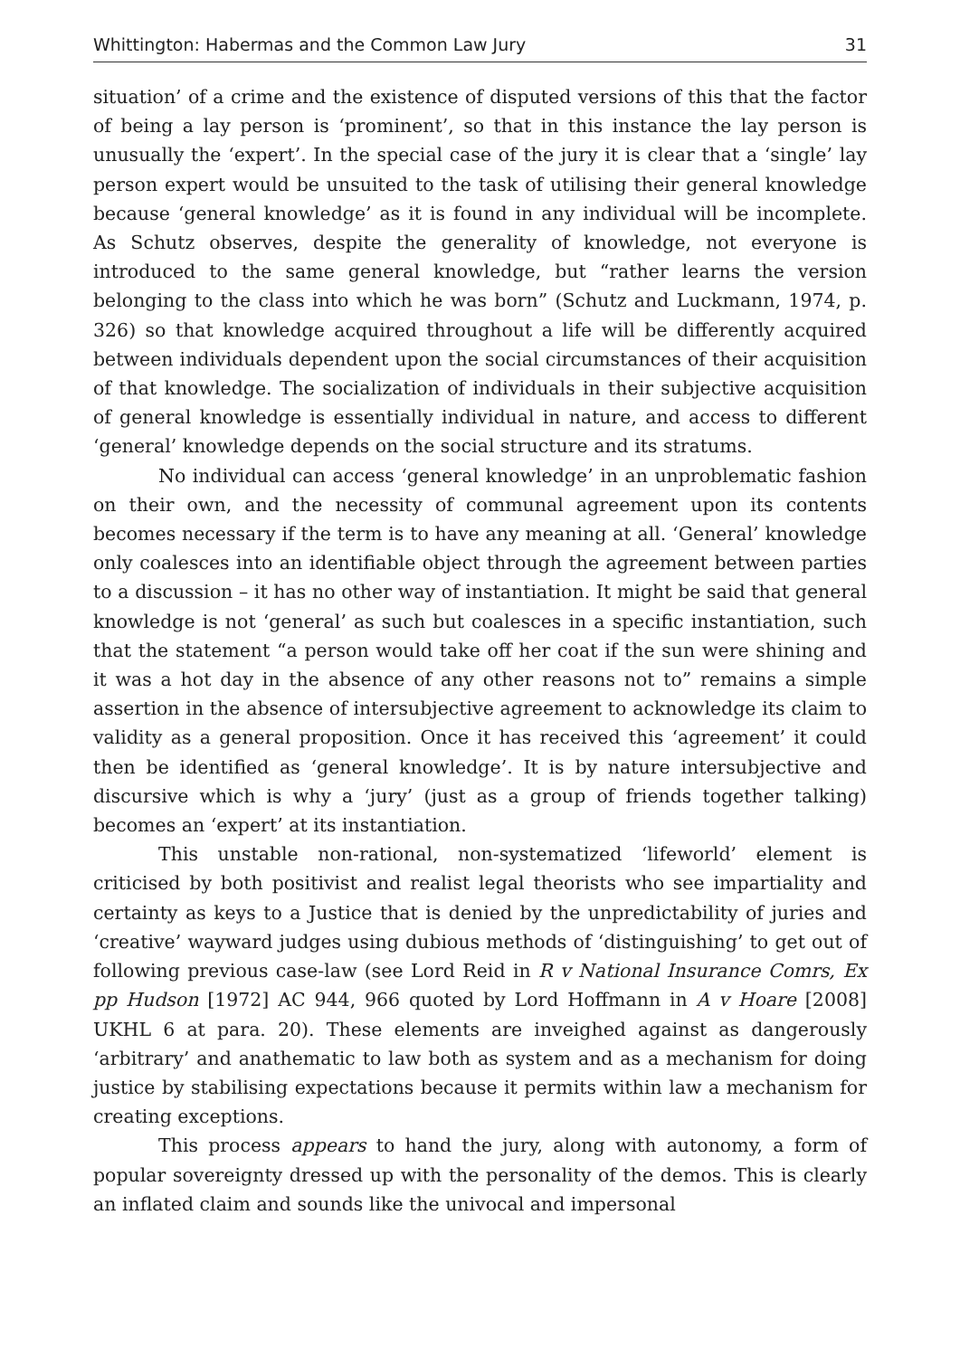Whittington: Habermas and the Common Law Jury 31
situation’ of a crime and the existence of disputed versions of this that the factor of being a lay person is ‘prominent’, so that in this instance the lay person is unusually the ‘expert’. In the special case of the jury it is clear that a ‘single’ lay person expert would be unsuited to the task of utilising their general knowledge because ‘general knowledge’ as it is found in any individual will be incomplete. As Schutz observes, despite the generality of knowledge, not everyone is introduced to the same general knowledge, but “rather learns the version belonging to the class into which he was born” (Schutz and Luckmann, 1974, p. 326) so that knowledge acquired throughout a life will be differently acquired between individuals dependent upon the social circumstances of their acquisition of that knowledge. The socialization of individuals in their subjective acquisition of general knowledge is essentially individual in nature, and access to different ‘general’ knowledge depends on the social structure and its stratums.
No individual can access ‘general knowledge’ in an unproblematic fashion on their own, and the necessity of communal agreement upon its contents becomes necessary if the term is to have any meaning at all. ‘General’ knowledge only coalesces into an identifiable object through the agreement between parties to a discussion – it has no other way of instantiation. It might be said that general knowledge is not ‘general’ as such but coalesces in a specific instantiation, such that the statement “a person would take off her coat if the sun were shining and it was a hot day in the absence of any other reasons not to” remains a simple assertion in the absence of intersubjective agreement to acknowledge its claim to validity as a general proposition. Once it has received this ‘agreement’ it could then be identified as ‘general knowledge’. It is by nature intersubjective and discursive which is why a ‘jury’ (just as a group of friends together talking) becomes an ‘expert’ at its instantiation.
This unstable non-rational, non-systematized ‘lifeworld’ element is criticised by both positivist and realist legal theorists who see impartiality and certainty as keys to a Justice that is denied by the unpredictability of juries and ‘creative’ wayward judges using dubious methods of ‘distinguishing’ to get out of following previous case-law (see Lord Reid in R v National Insurance Comrs, Ex pp Hudson [1972] AC 944, 966 quoted by Lord Hoffmann in A v Hoare [2008] UKHL 6 at para. 20). These elements are inveighed against as dangerously ‘arbitrary’ and anathematic to law both as system and as a mechanism for doing justice by stabilising expectations because it permits within law a mechanism for creating exceptions.
This process appears to hand the jury, along with autonomy, a form of popular sovereignty dressed up with the personality of the demos. This is clearly an inflated claim and sounds like the univocal and impersonal